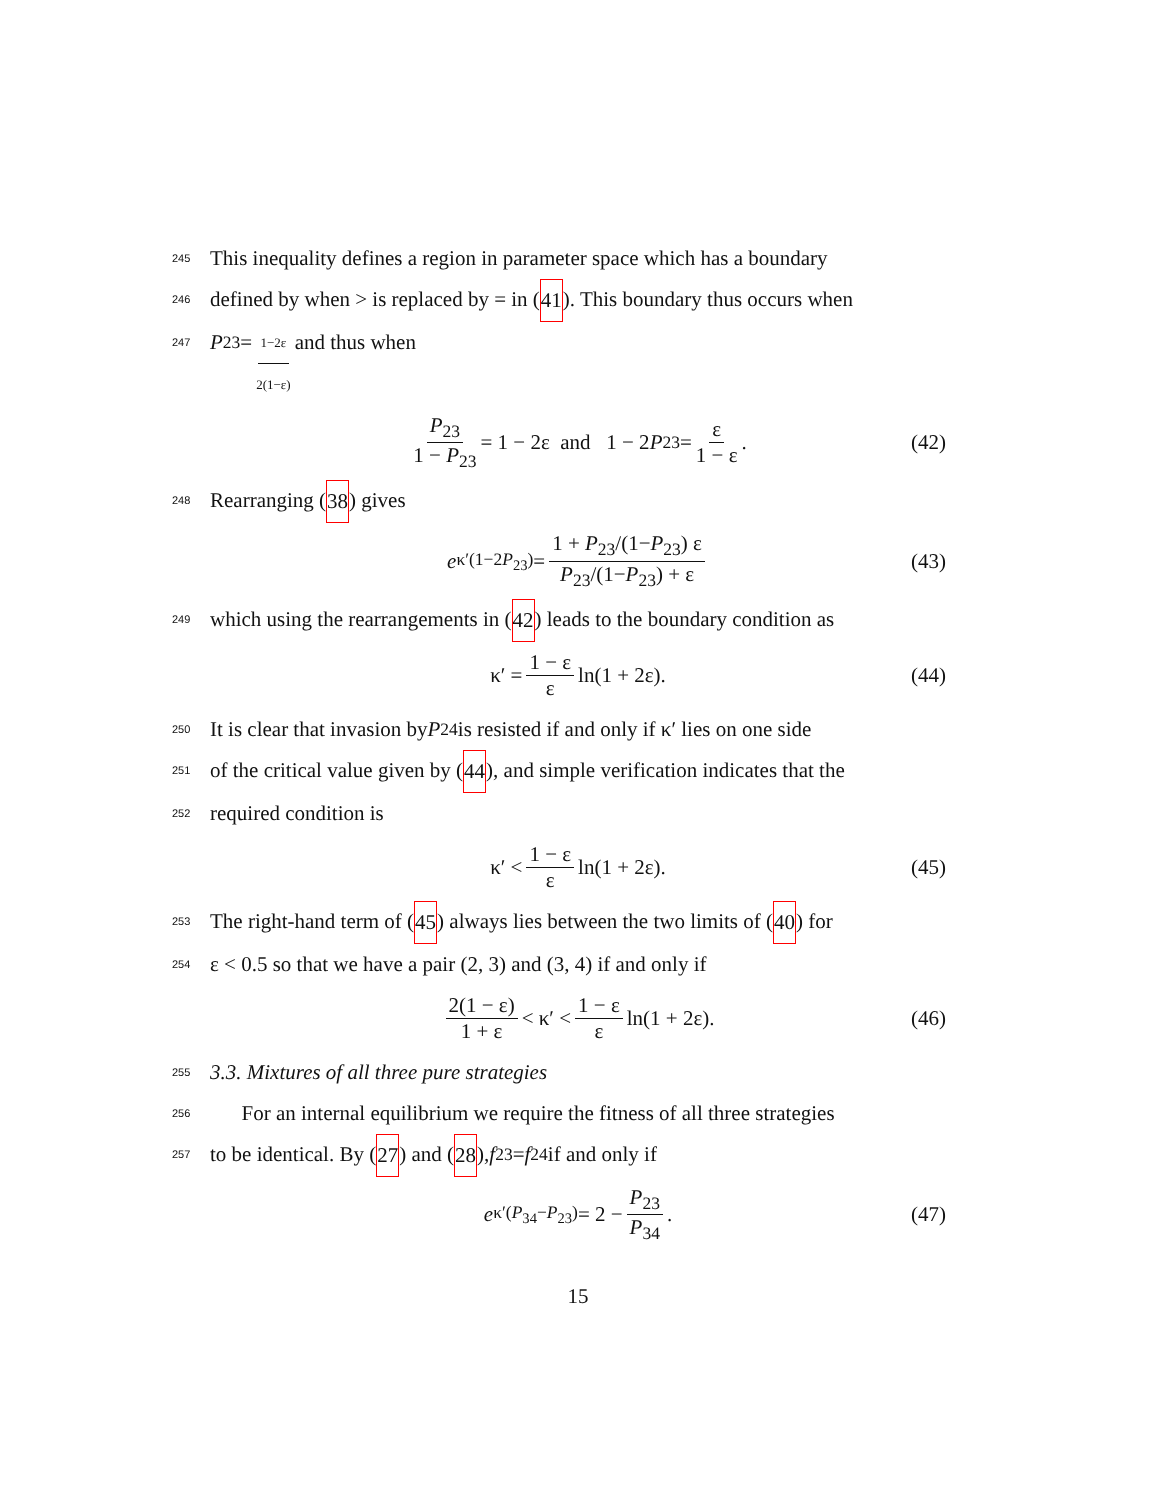245 This inequality defines a region in parameter space which has a boundary
246 defined by when > is replaced by = in (41). This boundary thus occurs when
247 P<sub>23</sub> = 1−2ε 2(1−ε) and thus when
P<sub>23</sub> 1 − P<sub>23</sub> = 1 − 2ε and 1 − 2 P<sub>23</sub> = ε 1 − ε. (42)
248 Rearranging (38) gives
e<sup>κ′(1−2P<sub>23</sub>)</sup> = 1 + P<sub>23</sub>/(1−P<sub>23</sub>) ε P<sub>23</sub>/(1−P<sub>23</sub>) + ε (43)
249 which using the rearrangements in (42) leads to the boundary condition as
κ′ = 1 − ε ε ln(1 + 2ε). (44)
250 It is clear that invasion by P<sub>24</sub> is resisted if and only if κ′ lies on one side
251 of the critical value given by (44), and simple verification indicates that the
252 required condition is
κ′ < 1 − ε ε ln(1 + 2ε). (45)
253 The right-hand term of (45) always lies between the two limits of (40) for
254 ε < 0.5 so that we have a pair (2, 3) and (3, 4) if and only if
2(1 − ε) 1 + ε < κ′ < 1 − ε ε ln(1 + 2ε). (46)
255 3.3. Mixtures of all three pure strategies
256 For an internal equilibrium we require the fitness of all three strategies
257 to be identical. By (27) and (28), f<sub>23</sub> = f<sub>24</sub> if and only if
e<sup>κ′(P<sub>34</sub>−P<sub>23</sub>)</sup> = 2 − P<sub>23</sub> P<sub>34</sub>. (47)
15